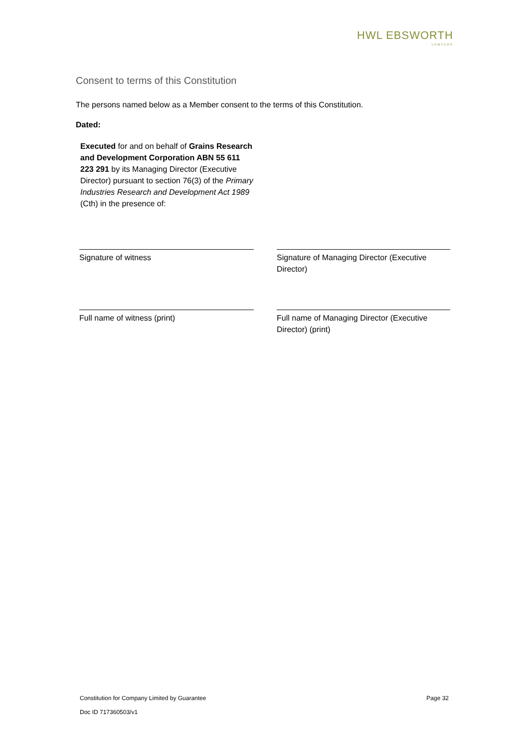HWL EBSWORTH
LAWYERS
Consent to terms of this Constitution
The persons named below as a Member consent to the terms of this Constitution.
Dated:
Executed for and on behalf of Grains Research and Development Corporation ABN 55 611 223 291 by its Managing Director (Executive Director) pursuant to section 76(3) of the Primary Industries Research and Development Act 1989 (Cth) in the presence of:
Signature of witness Signature of Managing Director (Executive Director)
Full name of witness (print) Full name of Managing Director (Executive Director) (print)
Page 32 Constitution for Company Limited by Guarantee
Doc ID 717360503/v1